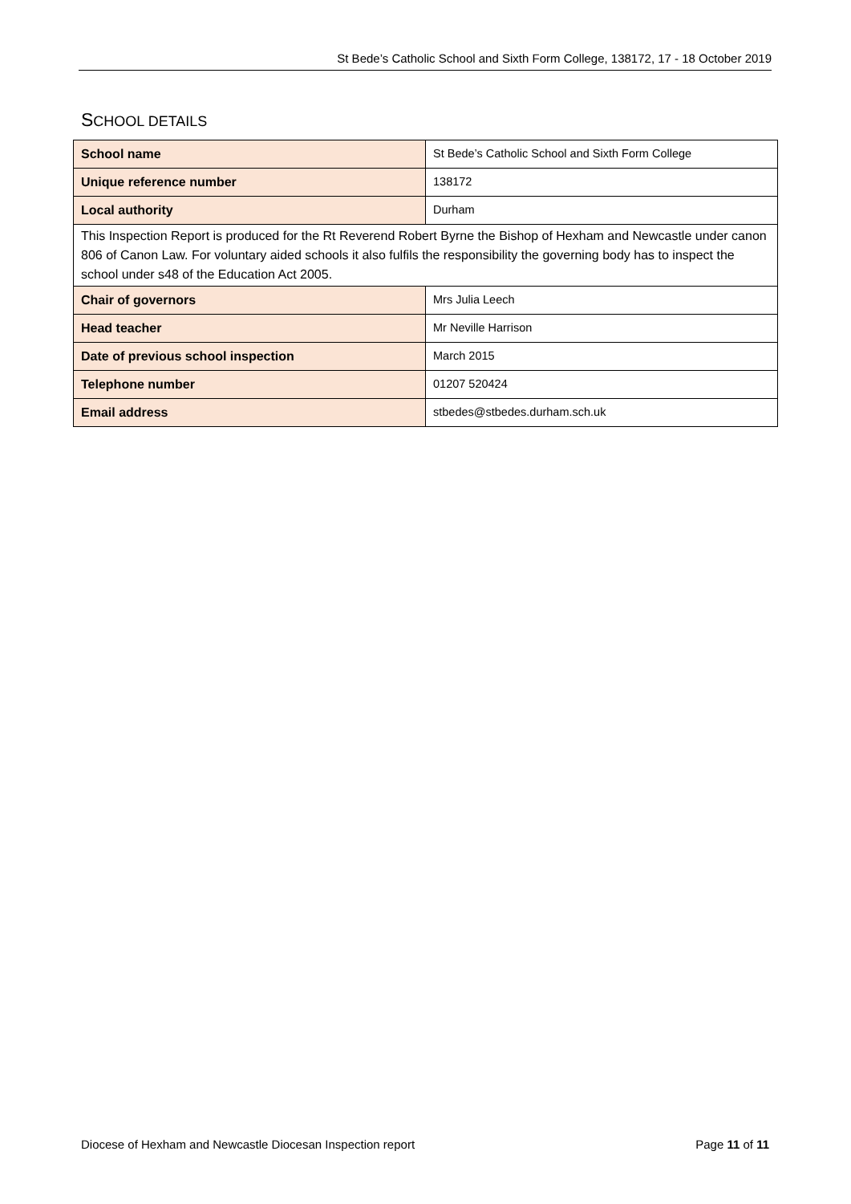St Bede’s Catholic School and Sixth Form College, 138172, 17 - 18 October 2019
SCHOOL DETAILS
| School name | St Bede’s Catholic School and Sixth Form College |
| Unique reference number | 138172 |
| Local authority | Durham |
| This Inspection Report is produced for the Rt Reverend Robert Byrne the Bishop of Hexham and Newcastle under canon 806 of Canon Law. For voluntary aided schools it also fulfils the responsibility the governing body has to inspect the school under s48 of the Education Act 2005. | |
| Chair of governors | Mrs Julia Leech |
| Head teacher | Mr Neville Harrison |
| Date of previous school inspection | March 2015 |
| Telephone number | 01207 520424 |
| Email address | stbedes@stbedes.durham.sch.uk |
Diocese of Hexham and Newcastle Diocesan Inspection report Page 11 of 11